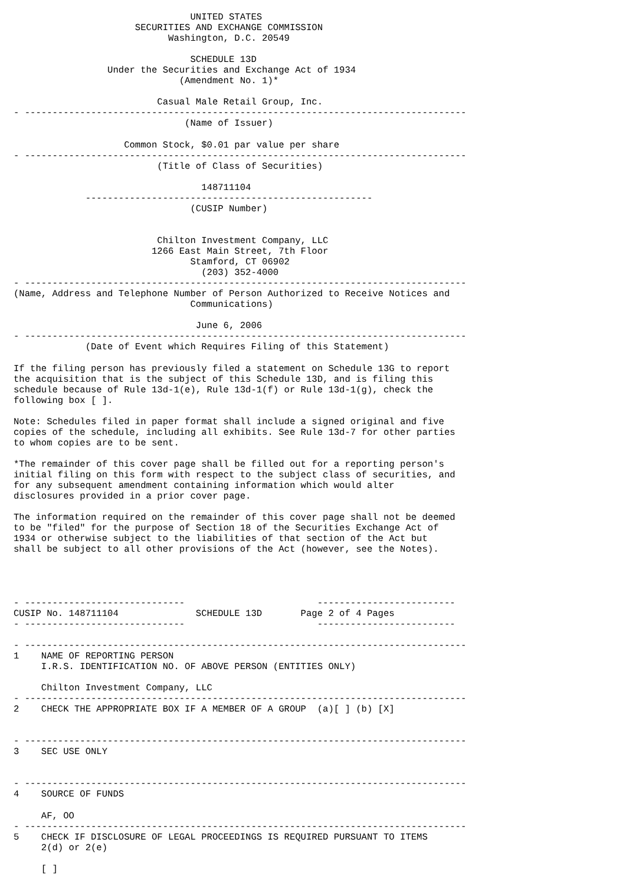UNITED STATES
                      SECURITIES AND EXCHANGE COMMISSION
                            Washington, D.C. 20549

                                SCHEDULE 13D
                 Under the Securities and Exchange Act of 1934
                              (Amendment No. 1)*

                          Casual Male Retail Group, Inc.
- --------------------------------------------------------------------------------
                               (Name of Issuer)

                    Common Stock, $0.01 par value per share
- --------------------------------------------------------------------------------
                          (Title of Class of Securities)

                                  148711104
             ----------------------------------------------------
                                (CUSIP Number)


                          Chilton Investment Company, LLC
                         1266 East Main Street, 7th Floor
                                Stamford, CT 06902
                                  (203) 352-4000
- --------------------------------------------------------------------------------
(Name, Address and Telephone Number of Person Authorized to Receive Notices and
                                Communications)

                                 June 6, 2006
- --------------------------------------------------------------------------------
             (Date of Event which Requires Filing of this Statement)

If the filing person has previously filed a statement on Schedule 13G to report
the acquisition that is the subject of this Schedule 13D, and is filing this
schedule because of Rule 13d-1(e), Rule 13d-1(f) or Rule 13d-1(g), check the
following box [ ].

Note: Schedules filed in paper format shall include a signed original and five
copies of the schedule, including all exhibits. See Rule 13d-7 for other parties
to whom copies are to be sent.

*The remainder of this cover page shall be filled out for a reporting person's
initial filing on this form with respect to the subject class of securities, and
for any subsequent amendment containing information which would alter
disclosures provided in a prior cover page.

The information required on the remainder of this cover page shall not be deemed
to be "filed" for the purpose of Section 18 of the Securities Exchange Act of
1934 or otherwise subject to the liabilities of that section of the Act but
shall be subject to all other provisions of the Act (however, see the Notes).




- -----------------------------                        -------------------------
CUSIP No. 148711104              SCHEDULE 13D       Page 2 of 4 Pages
- -----------------------------                        -------------------------

- --------------------------------------------------------------------------------
1    NAME OF REPORTING PERSON
     I.R.S. IDENTIFICATION NO. OF ABOVE PERSON (ENTITIES ONLY)

     Chilton Investment Company, LLC
- --------------------------------------------------------------------------------
2    CHECK THE APPROPRIATE BOX IF A MEMBER OF A GROUP  (a)[ ] (b) [X]


- --------------------------------------------------------------------------------
3    SEC USE ONLY


- --------------------------------------------------------------------------------
4    SOURCE OF FUNDS

     AF, OO
- --------------------------------------------------------------------------------
5    CHECK IF DISCLOSURE OF LEGAL PROCEEDINGS IS REQUIRED PURSUANT TO ITEMS
     2(d) or 2(e)

     [ ]